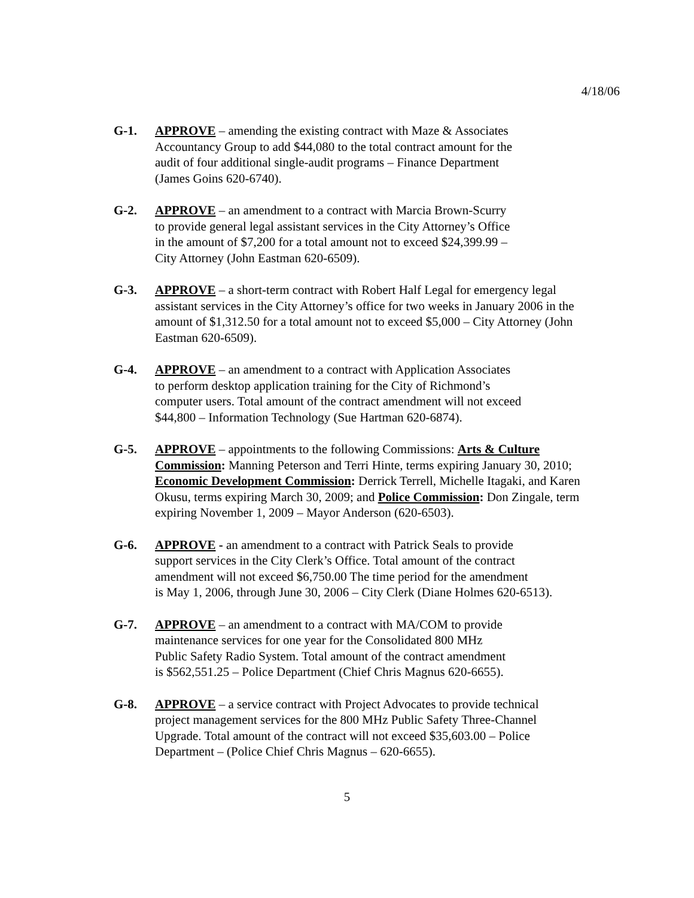4/18/06
G-1. APPROVE – amending the existing contract with Maze & Associates
Accountancy Group to add $44,080 to the total contract amount for the
audit of four additional single-audit programs – Finance Department
(James Goins 620-6740).
G-2. APPROVE – an amendment to a contract with Marcia Brown-Scurry
to provide general legal assistant services in the City Attorney’s Office
in the amount of $7,200 for a total amount not to exceed $24,399.99 –
City Attorney (John Eastman 620-6509).
G-3. APPROVE – a short-term contract with Robert Half Legal for emergency legal assistant services in the City Attorney’s office for two weeks in January 2006 in the amount of $1,312.50 for a total amount not to exceed $5,000 – City Attorney (John Eastman 620-6509).
G-4. APPROVE – an amendment to a contract with Application Associates
to perform desktop application training for the City of Richmond’s
computer users. Total amount of the contract amendment will not exceed
$44,800 – Information Technology (Sue Hartman 620-6874).
G-5. APPROVE – appointments to the following Commissions: Arts & Culture Commission: Manning Peterson and Terri Hinte, terms expiring January 30, 2010; Economic Development Commission: Derrick Terrell, Michelle Itagaki, and Karen Okusu, terms expiring March 30, 2009; and Police Commission: Don Zingale, term expiring November 1, 2009 – Mayor Anderson (620-6503).
G-6. APPROVE - an amendment to a contract with Patrick Seals to provide
support services in the City Clerk’s Office. Total amount of the contract
amendment will not exceed $6,750.00 The time period for the amendment
is May 1, 2006, through June 30, 2006 – City Clerk (Diane Holmes 620-6513).
G-7. APPROVE – an amendment to a contract with MA/COM to provide
maintenance services for one year for the Consolidated 800 MHz
Public Safety Radio System. Total amount of the contract amendment
is $562,551.25 – Police Department (Chief Chris Magnus 620-6655).
G-8. APPROVE – a service contract with Project Advocates to provide technical
project management services for the 800 MHz Public Safety Three-Channel
Upgrade. Total amount of the contract will not exceed $35,603.00 – Police
Department – (Police Chief Chris Magnus – 620-6655).
5